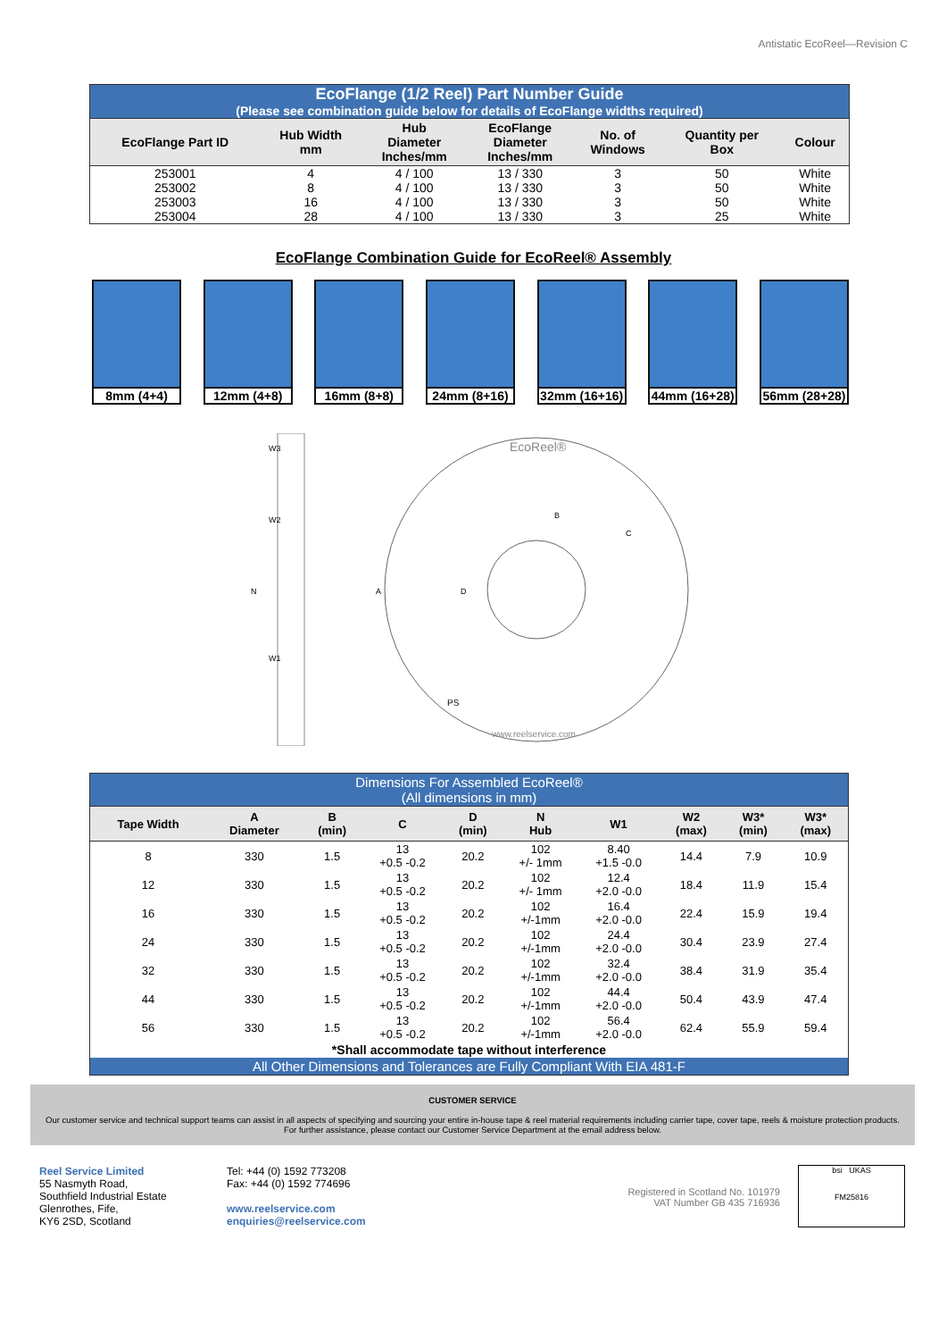Antistatic EcoReel—Revision C
| EcoFlange (1/2 Reel) Part Number Guide (Please see combination guide below for details of EcoFlange widths required) | | | | | | |
| EcoFlange Part ID | Hub Width mm | Hub Diameter Inches/mm | EcoFlange Diameter Inches/mm | No. of Windows | Quantity per Box | Colour |
| 253001 | 4 | 4 / 100 | 13 / 330 | 3 | 50 | White |
| 253002 | 8 | 4 / 100 | 13 / 330 | 3 | 50 | White |
| 253003 | 16 | 4 / 100 | 13 / 330 | 3 | 50 | White |
| 253004 | 28 | 4 / 100 | 13 / 330 | 3 | 25 | White |
EcoFlange Combination Guide for EcoReel® Assembly
8mm (4+4) 12mm (4+8) 16mm (8+8) 24mm (8+16)
32mm (16+16)
44mm (16+28)
56mm (28+28)
W3
W2
N
W1
EcoReel®
B
C
D
A
PS
www.reelservice.com
| Dimensions For Assembled EcoReel® (All dimensions in mm) | | | | | | | | | |
| Tape Width | A Diameter | B (min) | C | D (min) | N Hub | W1 | W2 (max) | W3* (min) | W3* (max) |
| 8 | 330 | 1.5 | 13 +0.5 -0.2 | 20.2 | 102 +/- 1mm | 8.40 +1.5 -0.0 | 14.4 | 7.9 | 10.9 |
| 12 | 330 | 1.5 | 13 +0.5 -0.2 | 20.2 | 102 +/- 1mm | 12.4 +2.0 -0.0 | 18.4 | 11.9 | 15.4 |
| 16 | 330 | 1.5 | 13 +0.5 -0.2 | 20.2 | 102 +/-1mm | 16.4 +2.0 -0.0 | 22.4 | 15.9 | 19.4 |
| 24 | 330 | 1.5 | 13 +0.5 -0.2 | 20.2 | 102 +/-1mm | 24.4 +2.0 -0.0 | 30.4 | 23.9 | 27.4 |
| 32 | 330 | 1.5 | 13 +0.5 -0.2 | 20.2 | 102 +/-1mm | 32.4 +2.0 -0.0 | 38.4 | 31.9 | 35.4 |
| 44 | 330 | 1.5 | 13 +0.5 -0.2 | 20.2 | 102 +/-1mm | 44.4 +2.0 -0.0 | 50.4 | 43.9 | 47.4 |
| 56 | 330 | 1.5 | 13 +0.5 -0.2 | 20.2 | 102 +/-1mm | 56.4 +2.0 -0.0 | 62.4 | 55.9 | 59.4 |
| *Shall accommodate tape without interference | | | | | | | | | |
| All Other Dimensions and Tolerances are Fully Compliant With EIA 481-F | | | | | | | | | |
CUSTOMER SERVICE
Our customer service and technical support teams can assist in all aspects of specifying and sourcing your entire in-house tape & reel material requirements including carrier tape, cover tape, reels & moisture protection products. For further assistance, please contact our Customer Service Department at the email address below.
Reel Service Limited
55 Nasmyth Road,
Southfield Industrial Estate
Glenrothes, Fife,
KY6 2SD, Scotland
Tel: +44 (0) 1592 773208
Fax: +44 (0) 1592 774696
www.reelservice.com
enquiries@reelservice.com
Registered in Scotland No. 101979
VAT Number GB 435 716936
bsi UKAS
FM25816